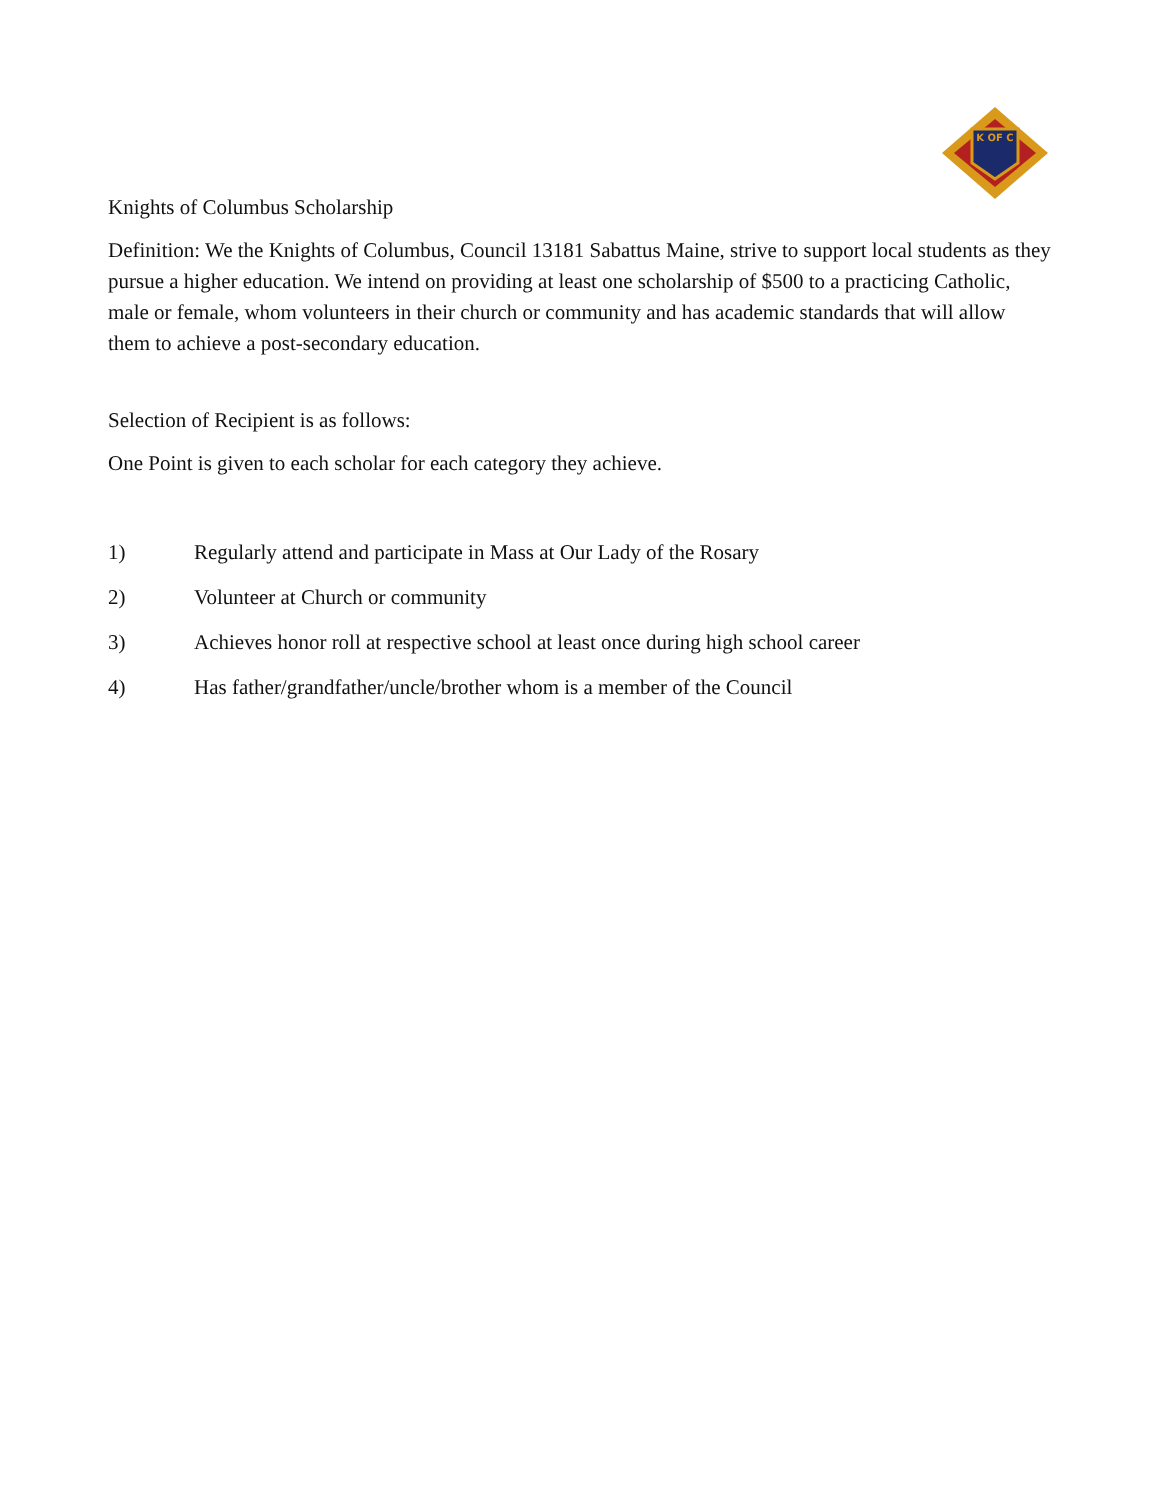K OF C
Knights of Columbus Scholarship
Definition: We the Knights of Columbus, Council 13181 Sabattus Maine, strive to support local students as they pursue a higher education. We intend on providing at least one scholarship of $500 to a practicing Catholic, male or female, whom volunteers in their church or community and has academic standards that will allow them to achieve a post-secondary education.
Selection of Recipient is as follows:
One Point is given to each scholar for each category they achieve.
1) Regularly attend and participate in Mass at Our Lady of the Rosary
2) Volunteer at Church or community
3) Achieves honor roll at respective school at least once during high school career
4) Has father/grandfather/uncle/brother whom is a member of the Council